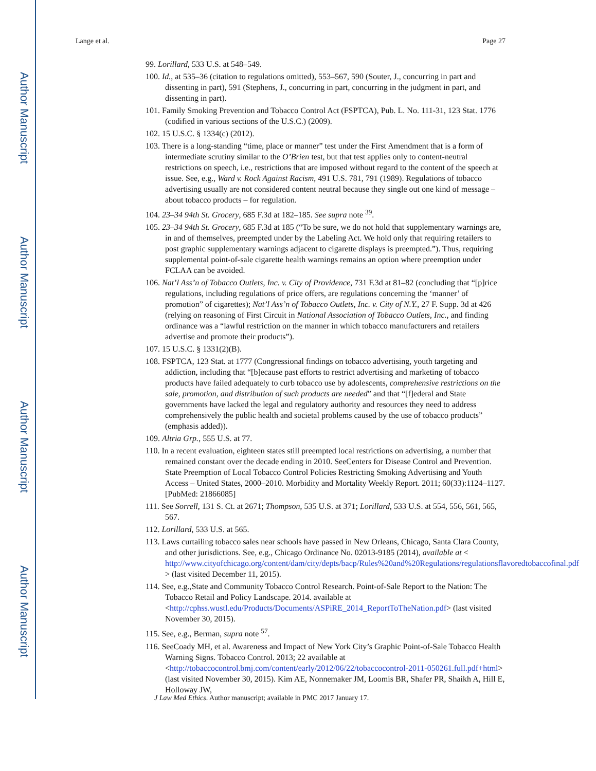Author Manuscript
Author Manuscript
Author Manuscript
Author Manuscript
Lange et al. Page 27
99. Lorillard, 533 U.S. at 548–549.
100. Id., at 535–36 (citation to regulations omitted), 553–567, 590 (Souter, J., concurring in part and dissenting in part), 591 (Stephens, J., concurring in part, concurring in the judgment in part, and dissenting in part).
101. Family Smoking Prevention and Tobacco Control Act (FSPTCA), Pub. L. No. 111-31, 123 Stat. 1776 (codified in various sections of the U.S.C.) (2009).
102. 15 U.S.C. § 1334(c) (2012).
103. There is a long-standing “time, place or manner” test under the First Amendment that is a form of intermediate scrutiny similar to the O’Brien test, but that test applies only to content-neutral restrictions on speech, i.e., restrictions that are imposed without regard to the content of the speech at issue. See, e.g., Ward v. Rock Against Racism, 491 U.S. 781, 791 (1989). Regulations of tobacco advertising usually are not considered content neutral because they single out one kind of message – about tobacco products – for regulation.
104. 23–34 94th St. Grocery, 685 F.3d at 182–185. See supra note <sup>39</sup>.
105. 23–34 94th St. Grocery, 685 F.3d at 185 (“To be sure, we do not hold that supplementary warnings are, in and of themselves, preempted under by the Labeling Act. We hold only that requiring retailers to post graphic supplementary warnings adjacent to cigarette displays is preempted.”). Thus, requiring supplemental point-of-sale cigarette health warnings remains an option where preemption under FCLAA can be avoided.
106. Nat’l Ass’n of Tobacco Outlets, Inc. v. City of Providence, 731 F.3d at 81–82 (concluding that “[p]rice regulations, including regulations of price offers, are regulations concerning the ‘manner’ of promotion” of cigarettes); Nat’l Ass’n of Tobacco Outlets, Inc. v. City of N.Y., 27 F. Supp. 3d at 426 (relying on reasoning of First Circuit in National Association of Tobacco Outlets, Inc., and finding ordinance was a “lawful restriction on the manner in which tobacco manufacturers and retailers advertise and promote their products”).
107. 15 U.S.C. § 1331(2)(B).
108. FSPTCA, 123 Stat. at 1777 (Congressional findings on tobacco advertising, youth targeting and addiction, including that “[b]ecause past efforts to restrict advertising and marketing of tobacco products have failed adequately to curb tobacco use by adolescents, comprehensive restrictions on the sale, promotion, and distribution of such products are needed” and that “[f]ederal and State governments have lacked the legal and regulatory authority and resources they need to address comprehensively the public health and societal problems caused by the use of tobacco products” (emphasis added)).
109. Altria Grp., 555 U.S. at 77.
110. In a recent evaluation, eighteen states still preempted local restrictions on advertising, a number that remained constant over the decade ending in 2010. SeeCenters for Disease Control and Prevention. State Preemption of Local Tobacco Control Policies Restricting Smoking Advertising and Youth Access – United States, 2000–2010. Morbidity and Mortality Weekly Report. 2011; 60(33):1124–1127. [PubMed: 21866085]
111. See Sorrell, 131 S. Ct. at 2671; Thompson, 535 U.S. at 371; Lorillard, 533 U.S. at 554, 556, 561, 565, 567.
112. Lorillard, 533 U.S. at 565.
113. Laws curtailing tobacco sales near schools have passed in New Orleans, Chicago, Santa Clara County, and other jurisdictions. See, e.g., Chicago Ordinance No. 02013-9185 (2014), available at < http://www.cityofchicago.org/content/dam/city/depts/bacp/Rules%20and%20Regulations/regulationsflavoredtobaccofinal.pdf > (last visited December 11, 2015).
114. See, e.g.,State and Community Tobacco Control Research. Point-of-Sale Report to the Nation: The Tobacco Retail and Policy Landscape. 2014. available at <http://cphss.wustl.edu/Products/Documents/ASPiRE_2014_ReportToTheNation.pdf> (last visited November 30, 2015).
115. See, e.g., Berman, supra note <sup>57</sup>.
116. SeeCoady MH, et al. Awareness and Impact of New York City’s Graphic Point-of-Sale Tobacco Health Warning Signs. Tobacco Control. 2013; 22 available at <http://tobaccocontrol.bmj.com/content/early/2012/06/22/tobaccocontrol-2011-050261.full.pdf+html> (last visited November 30, 2015). Kim AE, Nonnemaker JM, Loomis BR, Shafer PR, Shaikh A, Hill E, Holloway JW,
J Law Med Ethics. Author manuscript; available in PMC 2017 January 17.